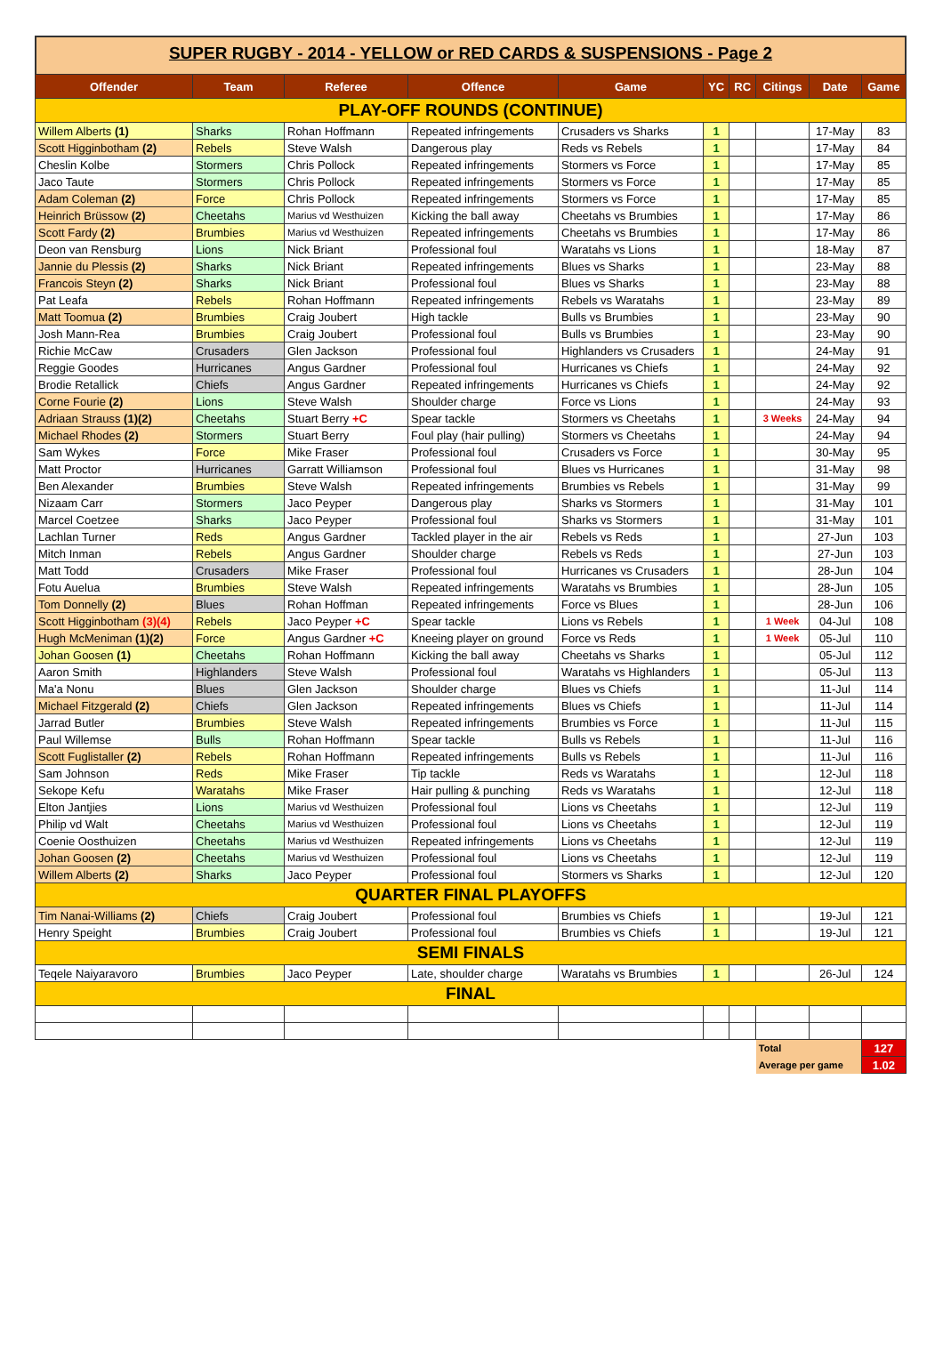SUPER RUGBY - 2014 - YELLOW or RED CARDS & SUSPENSIONS - Page 2
| Offender | Team | Referee | Offence | Game | YC | RC | Citings | Date | Game |
| --- | --- | --- | --- | --- | --- | --- | --- | --- | --- |
| PLAY-OFF ROUNDS (CONTINUE) | | | | | | | | | |
| Willem Alberts (1) | Sharks | Rohan Hoffmann | Repeated infringements | Crusaders vs Sharks | 1 | | | 17-May | 83 |
| Scott Higginbotham (2) | Rebels | Steve Walsh | Dangerous play | Reds vs Rebels | 1 | | | 17-May | 84 |
| Cheslin Kolbe | Stormers | Chris Pollock | Repeated infringements | Stormers vs Force | 1 | | | 17-May | 85 |
| Jaco Taute | Stormers | Chris Pollock | Repeated infringements | Stormers vs Force | 1 | | | 17-May | 85 |
| Adam Coleman (2) | Force | Chris Pollock | Repeated infringements | Stormers vs Force | 1 | | | 17-May | 85 |
| Heinrich Brüssow (2) | Cheetahs | Marius vd Westhuizen | Kicking the ball away | Cheetahs vs Brumbies | 1 | | | 17-May | 86 |
| Scott Fardy (2) | Brumbies | Marius vd Westhuizen | Repeated infringements | Cheetahs vs Brumbies | 1 | | | 17-May | 86 |
| Deon van Rensburg | Lions | Nick Briant | Professional foul | Waratahs vs Lions | 1 | | | 18-May | 87 |
| Jannie du Plessis (2) | Sharks | Nick Briant | Repeated infringements | Blues vs Sharks | 1 | | | 23-May | 88 |
| Francois Steyn (2) | Sharks | Nick Briant | Professional foul | Blues vs Sharks | 1 | | | 23-May | 88 |
| Pat Leafa | Rebels | Rohan Hoffmann | Repeated infringements | Rebels vs Waratahs | 1 | | | 23-May | 89 |
| Matt Toomua (2) | Brumbies | Craig Joubert | High tackle | Bulls vs Brumbies | 1 | | | 23-May | 90 |
| Josh Mann-Rea | Brumbies | Craig Joubert | Professional foul | Bulls vs Brumbies | 1 | | | 23-May | 90 |
| Richie McCaw | Crusaders | Glen Jackson | Professional foul | Highlanders vs Crusaders | 1 | | | 24-May | 91 |
| Reggie Goodes | Hurricanes | Angus Gardner | Professional foul | Hurricanes vs Chiefs | 1 | | | 24-May | 92 |
| Brodie Retallick | Chiefs | Angus Gardner | Repeated infringements | Hurricanes vs Chiefs | 1 | | | 24-May | 92 |
| Corne Fourie (2) | Lions | Steve Walsh | Shoulder charge | Force vs Lions | 1 | | | 24-May | 93 |
| Adriaan Strauss (1)(2) | Cheetahs | Stuart Berry +C | Spear tackle | Stormers vs Cheetahs | 1 | | 3 Weeks | 24-May | 94 |
| Michael Rhodes (2) | Stormers | Stuart Berry | Foul play (hair pulling) | Stormers vs Cheetahs | 1 | | | 24-May | 94 |
| Sam Wykes | Force | Mike Fraser | Professional foul | Crusaders vs Force | 1 | | | 30-May | 95 |
| Matt Proctor | Hurricanes | Garratt Williamson | Professional foul | Blues vs Hurricanes | 1 | | | 31-May | 98 |
| Ben Alexander | Brumbies | Steve Walsh | Repeated infringements | Brumbies vs Rebels | 1 | | | 31-May | 99 |
| Nizaam Carr | Stormers | Jaco Peyper | Dangerous play | Sharks vs Stormers | 1 | | | 31-May | 101 |
| Marcel Coetzee | Sharks | Jaco Peyper | Professional foul | Sharks vs Stormers | 1 | | | 31-May | 101 |
| Lachlan Turner | Reds | Angus Gardner | Tackled player in the air | Rebels vs Reds | 1 | | | 27-Jun | 103 |
| Mitch Inman | Rebels | Angus Gardner | Shoulder charge | Rebels vs Reds | 1 | | | 27-Jun | 103 |
| Matt Todd | Crusaders | Mike Fraser | Professional foul | Hurricanes vs Crusaders | 1 | | | 28-Jun | 104 |
| Fotu Auelua | Brumbies | Steve Walsh | Repeated infringements | Waratahs vs Brumbies | 1 | | | 28-Jun | 105 |
| Tom Donnelly (2) | Blues | Rohan Hoffman | Repeated infringements | Force vs Blues | 1 | | | 28-Jun | 106 |
| Scott Higginbotham (3)(4) | Rebels | Jaco Peyper +C | Spear tackle | Lions vs Rebels | 1 | | 1 Week | 04-Jul | 108 |
| Hugh McMeniman (1)(2) | Force | Angus Gardner +C | Kneeing player on ground | Force vs Reds | 1 | | 1 Week | 05-Jul | 110 |
| Johan Goosen (1) | Cheetahs | Rohan Hoffmann | Kicking the ball away | Cheetahs vs Sharks | 1 | | | 05-Jul | 112 |
| Aaron Smith | Highlanders | Steve Walsh | Professional foul | Waratahs vs Highlanders | 1 | | | 05-Jul | 113 |
| Ma'a Nonu | Blues | Glen Jackson | Shoulder charge | Blues vs Chiefs | 1 | | | 11-Jul | 114 |
| Michael Fitzgerald (2) | Chiefs | Glen Jackson | Repeated infringements | Blues vs Chiefs | 1 | | | 11-Jul | 114 |
| Jarrad Butler | Brumbies | Steve Walsh | Repeated infringements | Brumbies vs Force | 1 | | | 11-Jul | 115 |
| Paul Willemse | Bulls | Rohan Hoffmann | Spear tackle | Bulls vs Rebels | 1 | | | 11-Jul | 116 |
| Scott Fuglistaller (2) | Rebels | Rohan Hoffmann | Repeated infringements | Bulls vs Rebels | 1 | | | 11-Jul | 116 |
| Sam Johnson | Reds | Mike Fraser | Tip tackle | Reds vs Waratahs | 1 | | | 12-Jul | 118 |
| Sekope Kefu | Waratahs | Mike Fraser | Hair pulling & punching | Reds vs Waratahs | 1 | | | 12-Jul | 118 |
| Elton Jantjies | Lions | Marius vd Westhuizen | Professional foul | Lions vs Cheetahs | 1 | | | 12-Jul | 119 |
| Philip vd Walt | Cheetahs | Marius vd Westhuizen | Professional foul | Lions vs Cheetahs | 1 | | | 12-Jul | 119 |
| Coenie Oosthuizen | Cheetahs | Marius vd Westhuizen | Repeated infringements | Lions vs Cheetahs | 1 | | | 12-Jul | 119 |
| Johan Goosen (2) | Cheetahs | Marius vd Westhuizen | Professional foul | Lions vs Cheetahs | 1 | | | 12-Jul | 119 |
| Willem Alberts (2) | Sharks | Jaco Peyper | Professional foul | Stormers vs Sharks | 1 | | | 12-Jul | 120 |
| QUARTER FINAL PLAYOFFS | | | | | | | | | |
| Tim Nanai-Williams (2) | Chiefs | Craig Joubert | Professional foul | Brumbies vs Chiefs | 1 | | | 19-Jul | 121 |
| Henry Speight | Brumbies | Craig Joubert | Professional foul | Brumbies vs Chiefs | 1 | | | 19-Jul | 121 |
| SEMI FINALS | | | | | | | | | |
| Teqele Naiyaravoro | Brumbies | Jaco Peyper | Late, shoulder charge | Waratahs vs Brumbies | 1 | | | 26-Jul | 124 |
| FINAL | | | | | | | | | |
| | | | | | | | Total | | 127 |
| | | | | | | | Average per game | | 1.02 |